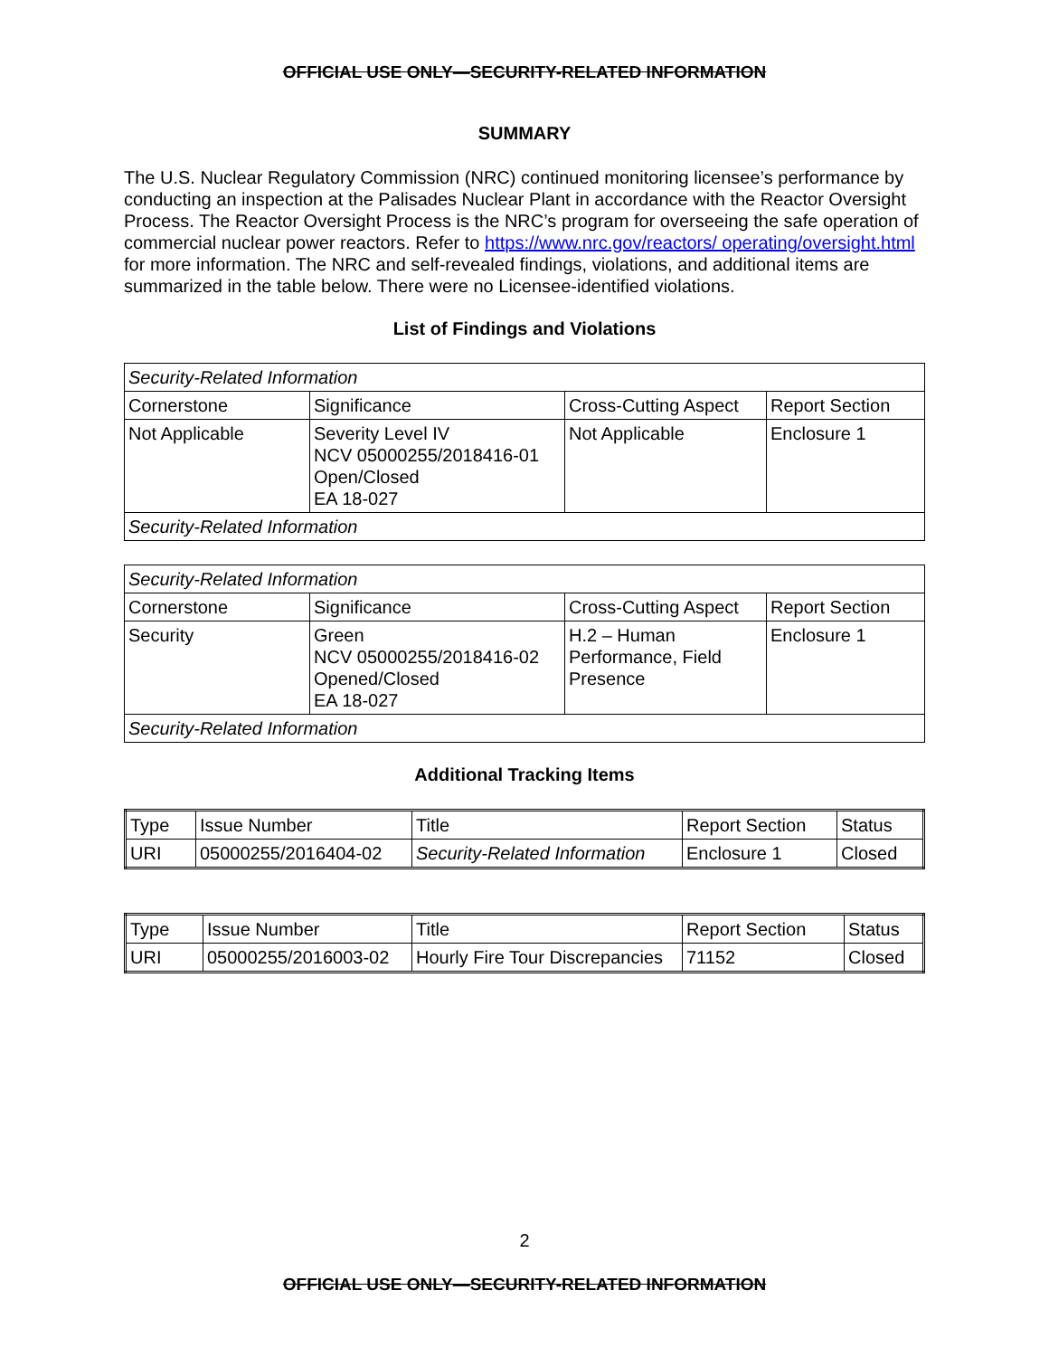OFFICIAL USE ONLY—SECURITY-RELATED INFORMATION
SUMMARY
The U.S. Nuclear Regulatory Commission (NRC) continued monitoring licensee’s performance by conducting an inspection at the Palisades Nuclear Plant in accordance with the Reactor Oversight Process. The Reactor Oversight Process is the NRC’s program for overseeing the safe operation of commercial nuclear power reactors. Refer to https://www.nrc.gov/reactors/ operating/oversight.html for more information. The NRC and self-revealed findings, violations, and additional items are summarized in the table below. There were no Licensee-identified violations.
List of Findings and Violations
| Security-Related Information | | | |
| Cornerstone | Significance | Cross-Cutting Aspect | Report Section |
| Not Applicable | Severity Level IV NCV 05000255/2018416-01 Open/Closed EA 18-027 | Not Applicable | Enclosure 1 |
| Security-Related Information | | | |
| Security-Related Information | | | |
| Cornerstone | Significance | Cross-Cutting Aspect | Report Section |
| Security | Green NCV 05000255/2018416-02 Opened/Closed EA 18-027 | H.2 – Human Performance, Field Presence | Enclosure 1 |
| Security-Related Information | | | |
Additional Tracking Items
| Type | Issue Number | Title | Report Section | Status |
| URI | 05000255/2016404-02 | Security-Related Information | Enclosure 1 | Closed |
| Type | Issue Number | Title | Report Section | Status |
| URI | 05000255/2016003-02 | Hourly Fire Tour Discrepancies | 71152 | Closed |
2
OFFICIAL USE ONLY—SECURITY-RELATED INFORMATION